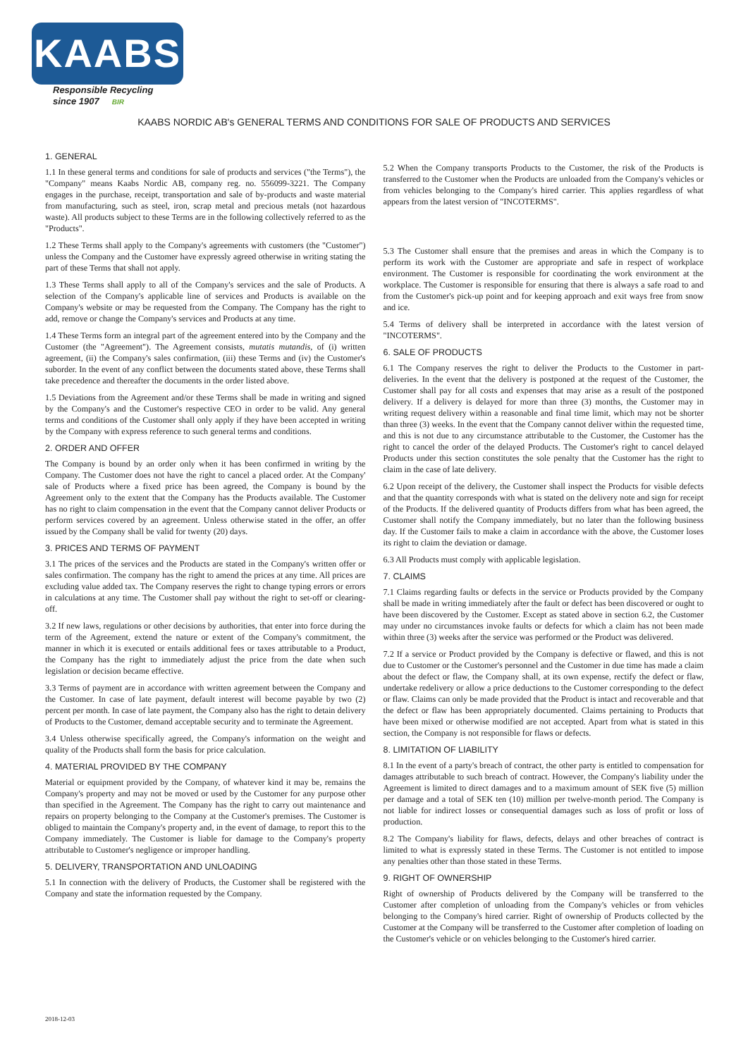KAABS
Responsible Recycling
since 1907 BIR
KAABS NORDIC AB's GENERAL TERMS AND CONDITIONS FOR SALE OF PRODUCTS AND SERVICES
1. GENERAL
1.1 In these general terms and conditions for sale of products and services ("the Terms"), the "Company" means Kaabs Nordic AB, company reg. no. 556099-3221. The Company engages in the purchase, receipt, transportation and sale of by-products and waste material from manufacturing, such as steel, iron, scrap metal and precious metals (not hazardous waste). All products subject to these Terms are in the following collectively referred to as the "Products".
1.2 These Terms shall apply to the Company's agreements with customers (the "Customer") unless the Company and the Customer have expressly agreed otherwise in writing stating the part of these Terms that shall not apply.
1.3 These Terms shall apply to all of the Company's services and the sale of Products. A selection of the Company's applicable line of services and Products is available on the Company's website or may be requested from the Company. The Company has the right to add, remove or change the Company's services and Products at any time.
1.4 These Terms form an integral part of the agreement entered into by the Company and the Customer (the "Agreement"). The Agreement consists, mutatis mutandis, of (i) written agreement, (ii) the Company's sales confirmation, (iii) these Terms and (iv) the Customer's suborder. In the event of any conflict between the documents stated above, these Terms shall take precedence and thereafter the documents in the order listed above.
1.5 Deviations from the Agreement and/or these Terms shall be made in writing and signed by the Company's and the Customer's respective CEO in order to be valid. Any general terms and conditions of the Customer shall only apply if they have been accepted in writing by the Company with express reference to such general terms and conditions.
2. ORDER AND OFFER
The Company is bound by an order only when it has been confirmed in writing by the Company. The Customer does not have the right to cancel a placed order. At the Company' sale of Products where a fixed price has been agreed, the Company is bound by the Agreement only to the extent that the Company has the Products available. The Customer has no right to claim compensation in the event that the Company cannot deliver Products or perform services covered by an agreement. Unless otherwise stated in the offer, an offer issued by the Company shall be valid for twenty (20) days.
3. PRICES AND TERMS OF PAYMENT
3.1 The prices of the services and the Products are stated in the Company's written offer or sales confirmation. The company has the right to amend the prices at any time. All prices are excluding value added tax. The Company reserves the right to change typing errors or errors in calculations at any time. The Customer shall pay without the right to set-off or clearing-off.
3.2 If new laws, regulations or other decisions by authorities, that enter into force during the term of the Agreement, extend the nature or extent of the Company's commitment, the manner in which it is executed or entails additional fees or taxes attributable to a Product, the Company has the right to immediately adjust the price from the date when such legislation or decision became effective.
3.3 Terms of payment are in accordance with written agreement between the Company and the Customer. In case of late payment, default interest will become payable by two (2) percent per month. In case of late payment, the Company also has the right to detain delivery of Products to the Customer, demand acceptable security and to terminate the Agreement.
3.4 Unless otherwise specifically agreed, the Company's information on the weight and quality of the Products shall form the basis for price calculation.
4. MATERIAL PROVIDED BY THE COMPANY
Material or equipment provided by the Company, of whatever kind it may be, remains the Company's property and may not be moved or used by the Customer for any purpose other than specified in the Agreement. The Company has the right to carry out maintenance and repairs on property belonging to the Company at the Customer's premises. The Customer is obliged to maintain the Company's property and, in the event of damage, to report this to the Company immediately. The Customer is liable for damage to the Company's property attributable to Customer's negligence or improper handling.
5. DELIVERY, TRANSPORTATION AND UNLOADING
5.1 In connection with the delivery of Products, the Customer shall be registered with the Company and state the information requested by the Company.
5.2 When the Company transports Products to the Customer, the risk of the Products is transferred to the Customer when the Products are unloaded from the Company's vehicles or from vehicles belonging to the Company's hired carrier. This applies regardless of what appears from the latest version of "INCOTERMS".
5.3 The Customer shall ensure that the premises and areas in which the Company is to perform its work with the Customer are appropriate and safe in respect of workplace environment. The Customer is responsible for coordinating the work environment at the workplace. The Customer is responsible for ensuring that there is always a safe road to and from the Customer's pick-up point and for keeping approach and exit ways free from snow and ice.
5.4 Terms of delivery shall be interpreted in accordance with the latest version of "INCOTERMS".
6. SALE OF PRODUCTS
6.1 The Company reserves the right to deliver the Products to the Customer in part-deliveries. In the event that the delivery is postponed at the request of the Customer, the Customer shall pay for all costs and expenses that may arise as a result of the postponed delivery. If a delivery is delayed for more than three (3) months, the Customer may in writing request delivery within a reasonable and final time limit, which may not be shorter than three (3) weeks. In the event that the Company cannot deliver within the requested time, and this is not due to any circumstance attributable to the Customer, the Customer has the right to cancel the order of the delayed Products. The Customer's right to cancel delayed Products under this section constitutes the sole penalty that the Customer has the right to claim in the case of late delivery.
6.2 Upon receipt of the delivery, the Customer shall inspect the Products for visible defects and that the quantity corresponds with what is stated on the delivery note and sign for receipt of the Products. If the delivered quantity of Products differs from what has been agreed, the Customer shall notify the Company immediately, but no later than the following business day. If the Customer fails to make a claim in accordance with the above, the Customer loses its right to claim the deviation or damage.
6.3 All Products must comply with applicable legislation.
7. CLAIMS
7.1 Claims regarding faults or defects in the service or Products provided by the Company shall be made in writing immediately after the fault or defect has been discovered or ought to have been discovered by the Customer. Except as stated above in section 6.2, the Customer may under no circumstances invoke faults or defects for which a claim has not been made within three (3) weeks after the service was performed or the Product was delivered.
7.2 If a service or Product provided by the Company is defective or flawed, and this is not due to Customer or the Customer's personnel and the Customer in due time has made a claim about the defect or flaw, the Company shall, at its own expense, rectify the defect or flaw, undertake redelivery or allow a price deductions to the Customer corresponding to the defect or flaw. Claims can only be made provided that the Product is intact and recoverable and that the defect or flaw has been appropriately documented. Claims pertaining to Products that have been mixed or otherwise modified are not accepted. Apart from what is stated in this section, the Company is not responsible for flaws or defects.
8. LIMITATION OF LIABILITY
8.1 In the event of a party's breach of contract, the other party is entitled to compensation for damages attributable to such breach of contract. However, the Company's liability under the Agreement is limited to direct damages and to a maximum amount of SEK five (5) million per damage and a total of SEK ten (10) million per twelve-month period. The Company is not liable for indirect losses or consequential damages such as loss of profit or loss of production.
8.2 The Company's liability for flaws, defects, delays and other breaches of contract is limited to what is expressly stated in these Terms. The Customer is not entitled to impose any penalties other than those stated in these Terms.
9. RIGHT OF OWNERSHIP
Right of ownership of Products delivered by the Company will be transferred to the Customer after completion of unloading from the Company's vehicles or from vehicles belonging to the Company's hired carrier. Right of ownership of Products collected by the Customer at the Company will be transferred to the Customer after completion of loading on the Customer's vehicle or on vehicles belonging to the Customer's hired carrier.
2018-12-03